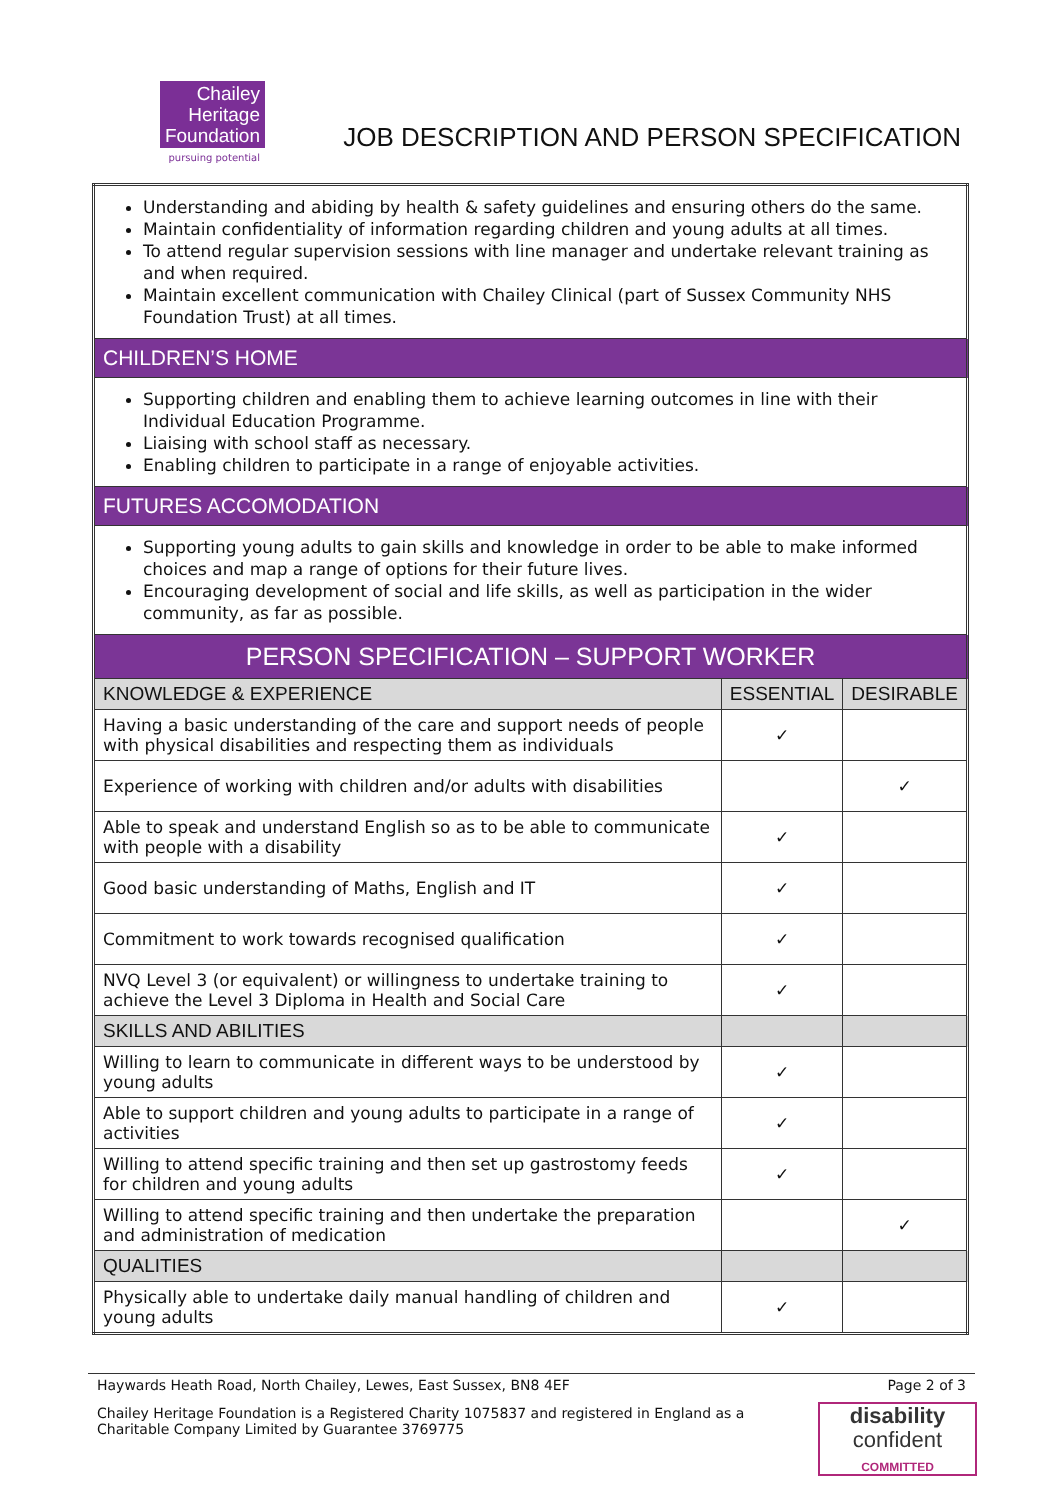Chailey
Heritage
Foundation
pursuing potential
JOB DESCRIPTION AND PERSON SPECIFICATION
| Understanding and abiding by health & safety guidelines and ensuring others do the same. Maintain confidentiality of information regarding children and young adults at all times. To attend regular supervision sessions with line manager and undertake relevant training as and when required. Maintain excellent communication with Chailey Clinical (part of Sussex Community NHS Foundation Trust) at all times. | | |
| CHILDREN’S HOME | | |
| Supporting children and enabling them to achieve learning outcomes in line with their Individual Education Programme. Liaising with school staff as necessary. Enabling children to participate in a range of enjoyable activities. | | |
| FUTURES ACCOMODATION | | |
| Supporting young adults to gain skills and knowledge in order to be able to make informed choices and map a range of options for their future lives. Encouraging development of social and life skills, as well as participation in the wider community, as far as possible. | | |
| PERSON SPECIFICATION – SUPPORT WORKER | | |
| KNOWLEDGE & EXPERIENCE | ESSENTIAL | DESIRABLE |
| Having a basic understanding of the care and support needs of people with physical disabilities and respecting them as individuals | ✓ | |
| Experience of working with children and/or adults with disabilities | | ✓ |
| Able to speak and understand English so as to be able to communicate with people with a disability | ✓ | |
| Good basic understanding of Maths, English and IT | ✓ | |
| Commitment to work towards recognised qualification | ✓ | |
| NVQ Level 3 (or equivalent) or willingness to undertake training to achieve the Level 3 Diploma in Health and Social Care | ✓ | |
| SKILLS AND ABILITIES | | |
| Willing to learn to communicate in different ways to be understood by young adults | ✓ | |
| Able to support children and young adults to participate in a range of activities | ✓ | |
| Willing to attend specific training and then set up gastrostomy feeds for children and young adults | ✓ | |
| Willing to attend specific training and then undertake the preparation and administration of medication | | ✓ |
| QUALITIES | | |
| Physically able to undertake daily manual handling of children and young adults | ✓ | |
Haywards Heath Road, North Chailey, Lewes, East Sussex, BN8 4EF Page 2 of 3
Chailey Heritage Foundation is a Registered Charity 1075837 and registered in England as a Charitable Company Limited by Guarantee 3769775
disability
confident
COMMITTED